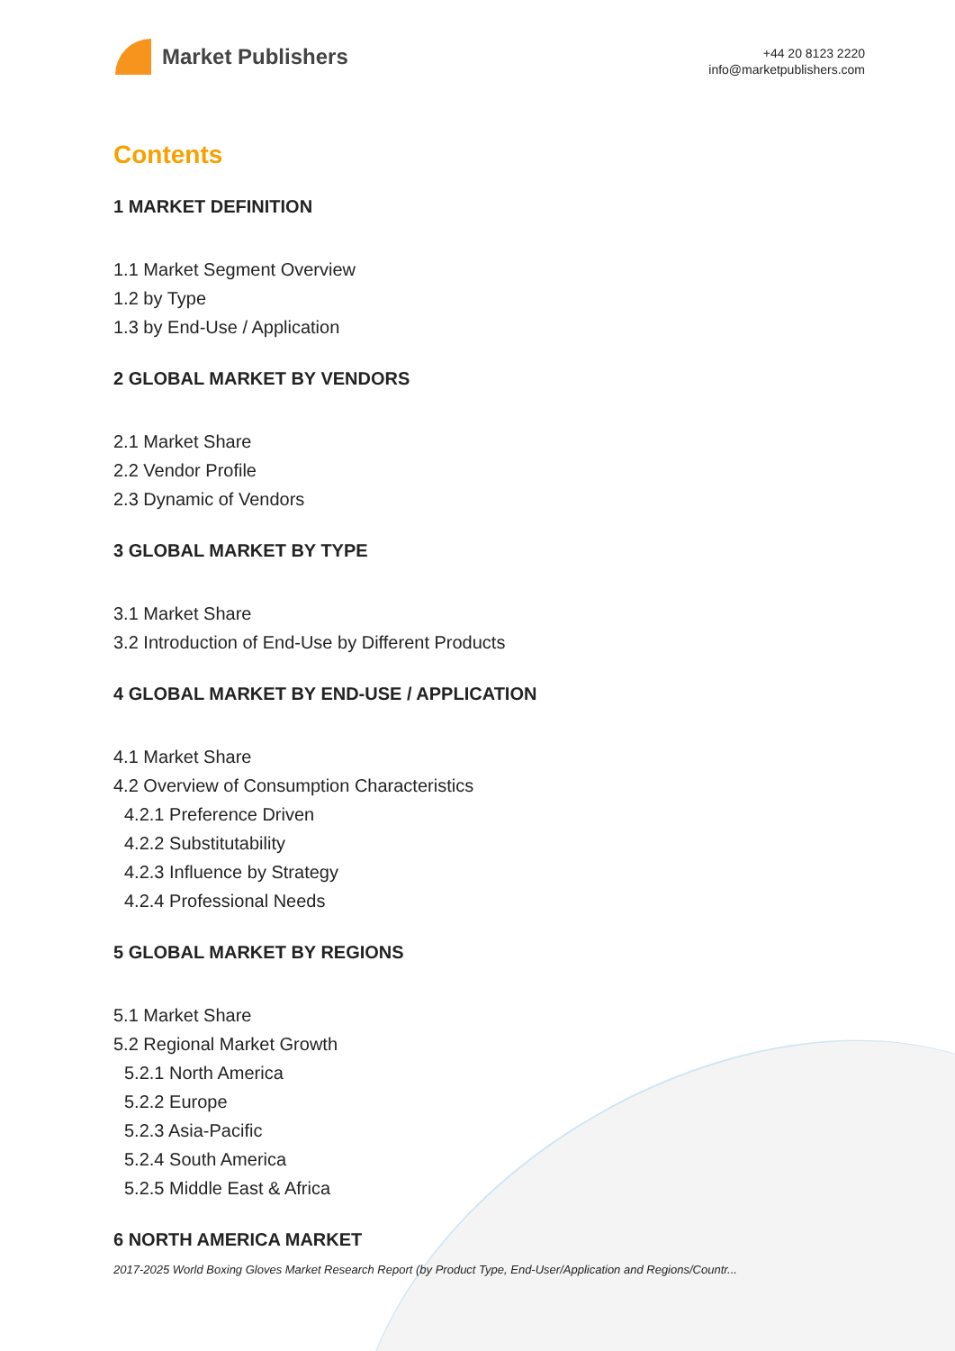Market Publishers
+44 20 8123 2220
info@marketpublishers.com
Contents
1 MARKET DEFINITION
1.1 Market Segment Overview
1.2 by Type
1.3 by End-Use / Application
2 GLOBAL MARKET BY VENDORS
2.1 Market Share
2.2 Vendor Profile
2.3 Dynamic of Vendors
3 GLOBAL MARKET BY TYPE
3.1 Market Share
3.2 Introduction of End-Use by Different Products
4 GLOBAL MARKET BY END-USE / APPLICATION
4.1 Market Share
4.2 Overview of Consumption Characteristics
4.2.1 Preference Driven
4.2.2 Substitutability
4.2.3 Influence by Strategy
4.2.4 Professional Needs
5 GLOBAL MARKET BY REGIONS
5.1 Market Share
5.2 Regional Market Growth
5.2.1 North America
5.2.2 Europe
5.2.3 Asia-Pacific
5.2.4 South America
5.2.5 Middle East & Africa
6 NORTH AMERICA MARKET
2017-2025 World Boxing Gloves Market Research Report (by Product Type, End-User/Application and Regions/Countr...